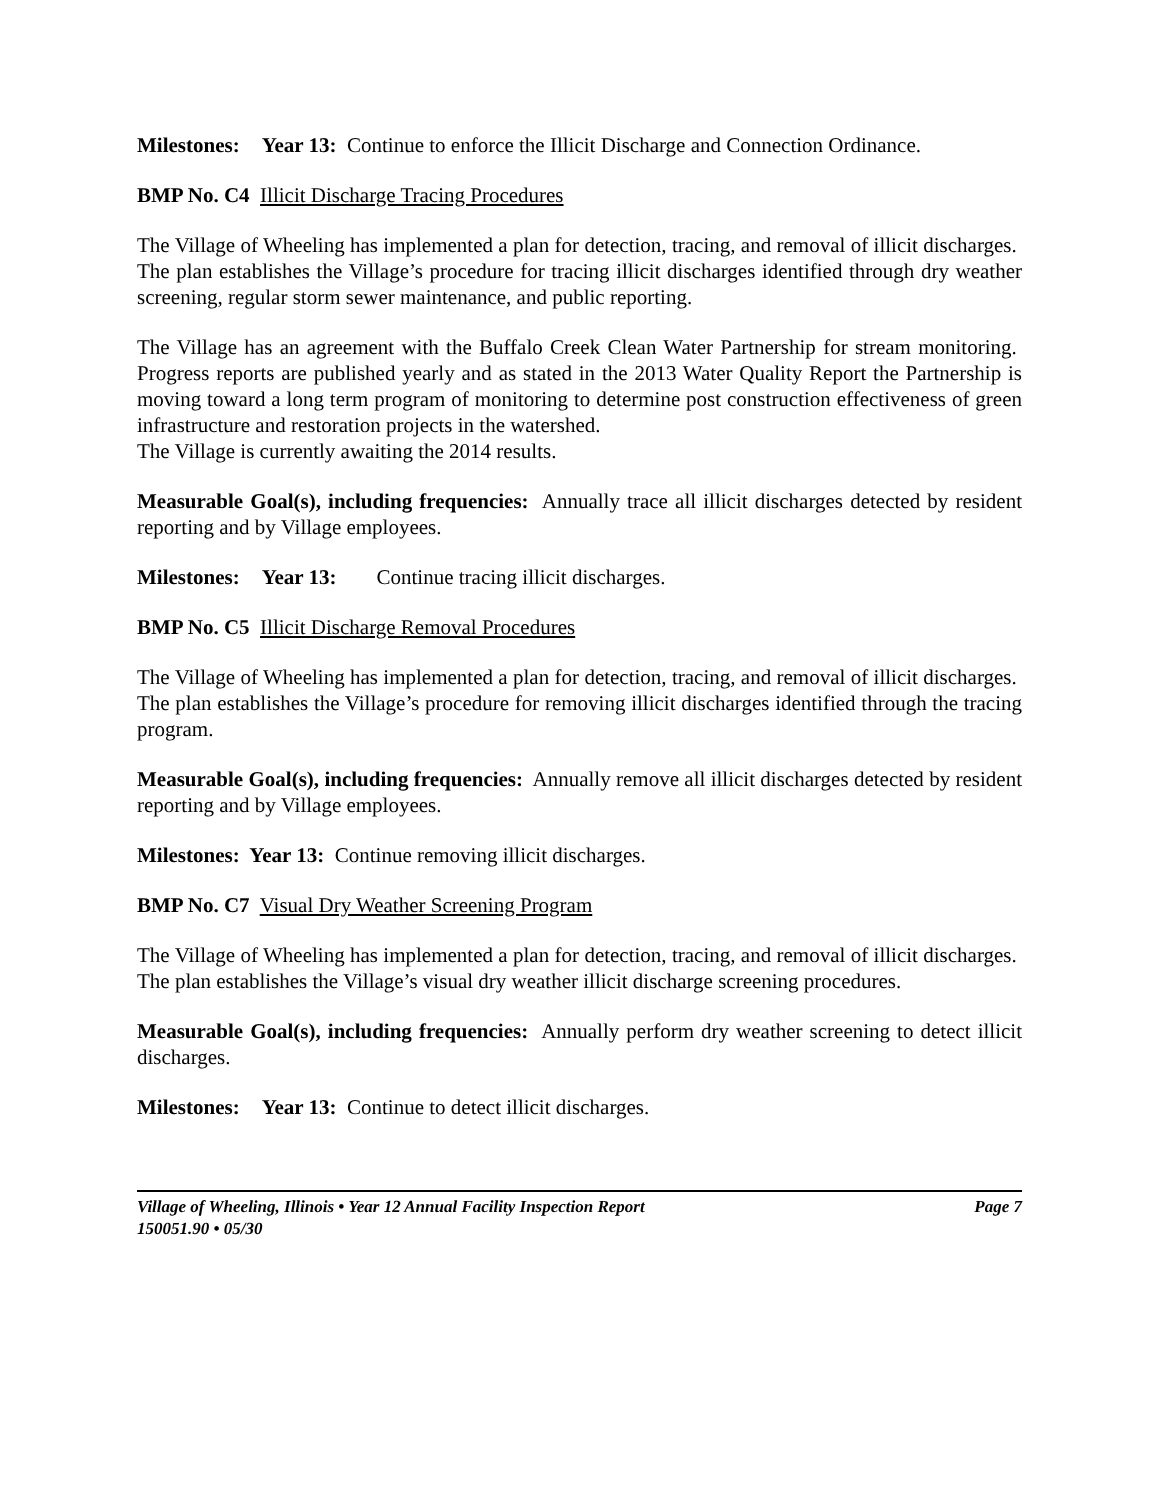Milestones: Year 13: Continue to enforce the Illicit Discharge and Connection Ordinance.
BMP No. C4 Illicit Discharge Tracing Procedures
The Village of Wheeling has implemented a plan for detection, tracing, and removal of illicit discharges. The plan establishes the Village’s procedure for tracing illicit discharges identified through dry weather screening, regular storm sewer maintenance, and public reporting.
The Village has an agreement with the Buffalo Creek Clean Water Partnership for stream monitoring. Progress reports are published yearly and as stated in the 2013 Water Quality Report the Partnership is moving toward a long term program of monitoring to determine post construction effectiveness of green infrastructure and restoration projects in the watershed.
The Village is currently awaiting the 2014 results.
Measurable Goal(s), including frequencies: Annually trace all illicit discharges detected by resident reporting and by Village employees.
Milestones: Year 13: Continue tracing illicit discharges.
BMP No. C5 Illicit Discharge Removal Procedures
The Village of Wheeling has implemented a plan for detection, tracing, and removal of illicit discharges. The plan establishes the Village’s procedure for removing illicit discharges identified through the tracing program.
Measurable Goal(s), including frequencies: Annually remove all illicit discharges detected by resident reporting and by Village employees.
Milestones: Year 13: Continue removing illicit discharges.
BMP No. C7 Visual Dry Weather Screening Program
The Village of Wheeling has implemented a plan for detection, tracing, and removal of illicit discharges. The plan establishes the Village’s visual dry weather illicit discharge screening procedures.
Measurable Goal(s), including frequencies: Annually perform dry weather screening to detect illicit discharges.
Milestones: Year 13: Continue to detect illicit discharges.
Village of Wheeling, Illinois • Year 12 Annual Facility Inspection Report Page 7
150051.90 • 05/30